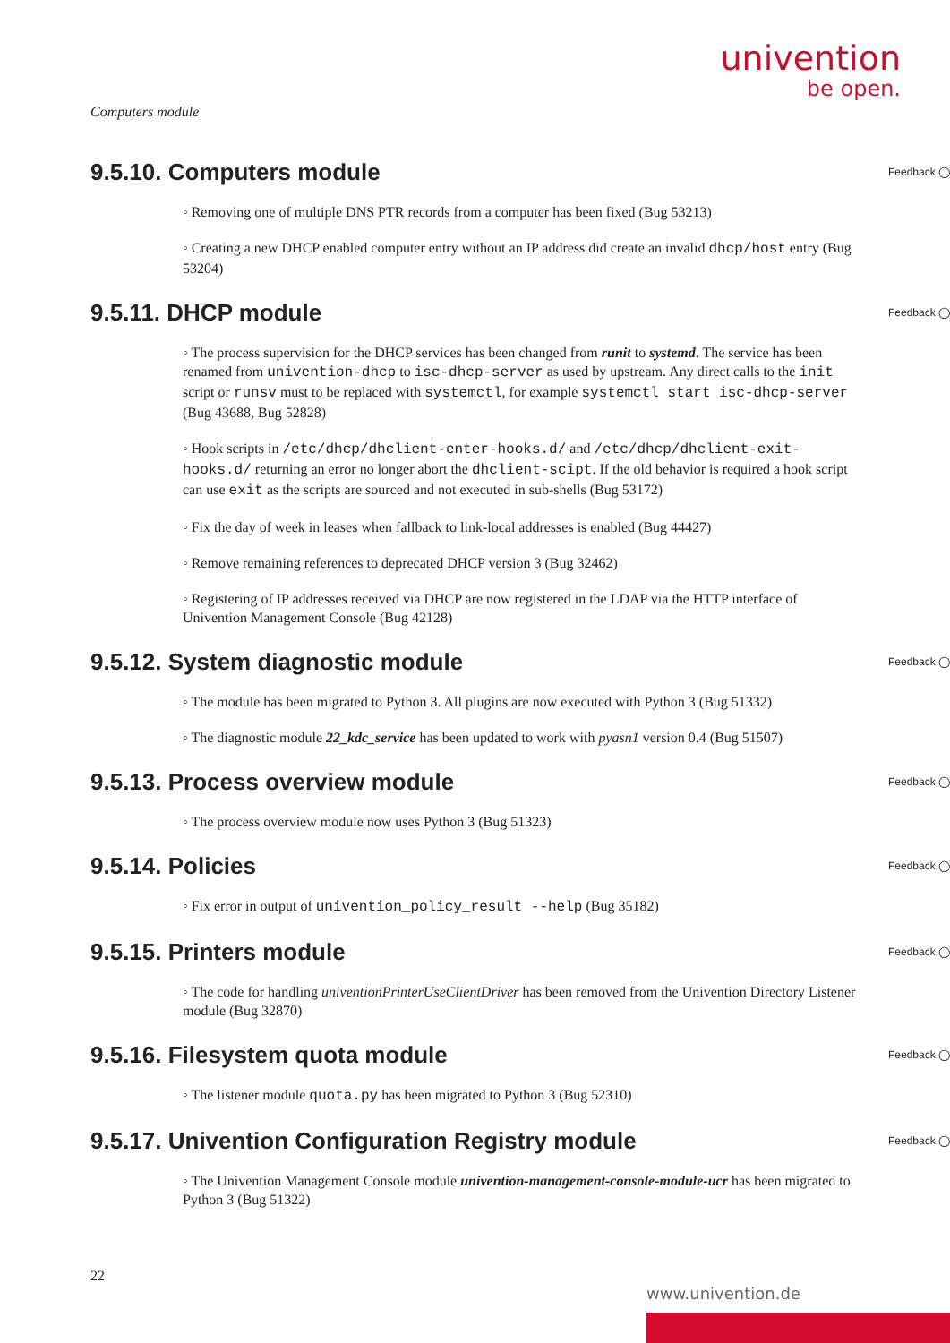univention
be open.
Computers module
9.5.10. Computers module Feedback ◯
◦ Removing one of multiple DNS PTR records from a computer has been fixed (Bug 53213)
◦ Creating a new DHCP enabled computer entry without an IP address did create an invalid dhcp/host entry (Bug 53204)
9.5.11. DHCP module Feedback ◯
◦ The process supervision for the DHCP services has been changed from runit to systemd. The service has been renamed from univention-dhcp to isc-dhcp-server as used by upstream. Any direct calls to the init script or runsv must to be replaced with systemctl, for example systemctl start isc-dhcp-server (Bug 43688, Bug 52828)
◦ Hook scripts in /etc/dhcp/dhclient-enter-hooks.d/ and /etc/dhcp/dhclient-exit-hooks.d/ returning an error no longer abort the dhclient-scipt. If the old behavior is required a hook script can use exit as the scripts are sourced and not executed in sub-shells (Bug 53172)
◦ Fix the day of week in leases when fallback to link-local addresses is enabled (Bug 44427)
◦ Remove remaining references to deprecated DHCP version 3 (Bug 32462)
◦ Registering of IP addresses received via DHCP are now registered in the LDAP via the HTTP interface of Univention Management Console (Bug 42128)
9.5.12. System diagnostic module Feedback ◯
◦ The module has been migrated to Python 3. All plugins are now executed with Python 3 (Bug 51332)
◦ The diagnostic module 22_kdc_service has been updated to work with pyasn1 version 0.4 (Bug 51507)
9.5.13. Process overview module Feedback ◯
◦ The process overview module now uses Python 3 (Bug 51323)
9.5.14. Policies Feedback ◯
◦ Fix error in output of univention_policy_result --help (Bug 35182)
9.5.15. Printers module Feedback ◯
◦ The code for handling univentionPrinterUseClientDriver has been removed from the Univention Directory Listener module (Bug 32870)
9.5.16. Filesystem quota module Feedback ◯
◦ The listener module quota.py has been migrated to Python 3 (Bug 52310)
9.5.17. Univention Configuration Registry module Feedback ◯
◦ The Univention Management Console module univention-management-console-module-ucr has been migrated to Python 3 (Bug 51322)
22
www.univention.de